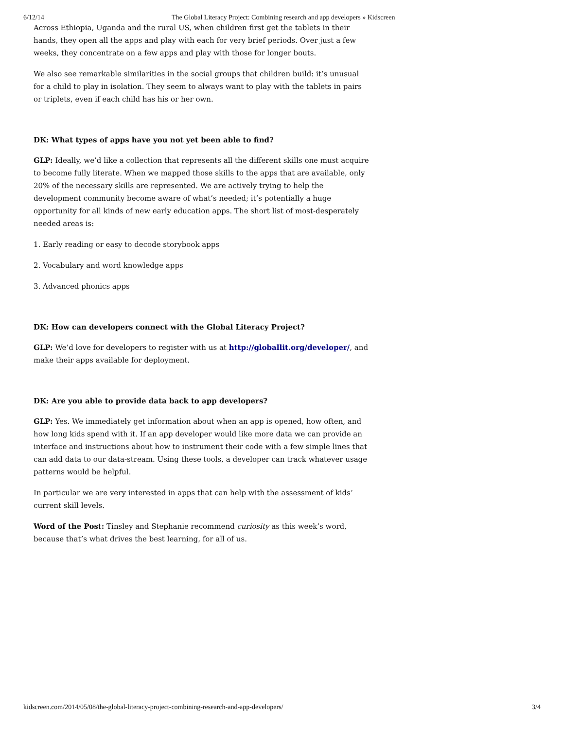6/12/14 The Global Literacy Project: Combining research and app developers » Kidscreen
Across Ethiopia, Uganda and the rural US, when children first get the tablets in their hands, they open all the apps and play with each for very brief periods. Over just a few weeks, they concentrate on a few apps and play with those for longer bouts.
We also see remarkable similarities in the social groups that children build: it’s unusual for a child to play in isolation. They seem to always want to play with the tablets in pairs or triplets, even if each child has his or her own.
DK: What types of apps have you not yet been able to find?
GLP: Ideally, we’d like a collection that represents all the different skills one must acquire to become fully literate. When we mapped those skills to the apps that are available, only 20% of the necessary skills are represented. We are actively trying to help the development community become aware of what’s needed; it’s potentially a huge opportunity for all kinds of new early education apps. The short list of most-desperately needed areas is:
1. Early reading or easy to decode storybook apps
2. Vocabulary and word knowledge apps
3. Advanced phonics apps
DK: How can developers connect with the Global Literacy Project?
GLP: We’d love for developers to register with us at http://globallit.org/developer/, and make their apps available for deployment.
DK: Are you able to provide data back to app developers?
GLP: Yes. We immediately get information about when an app is opened, how often, and how long kids spend with it. If an app developer would like more data we can provide an interface and instructions about how to instrument their code with a few simple lines that can add data to our data-stream. Using these tools, a developer can track whatever usage patterns would be helpful.
In particular we are very interested in apps that can help with the assessment of kids’ current skill levels.
Word of the Post: Tinsley and Stephanie recommend curiosity as this week’s word, because that’s what drives the best learning, for all of us.
kidscreen.com/2014/05/08/the-global-literacy-project-combining-research-and-app-developers/ 3/4